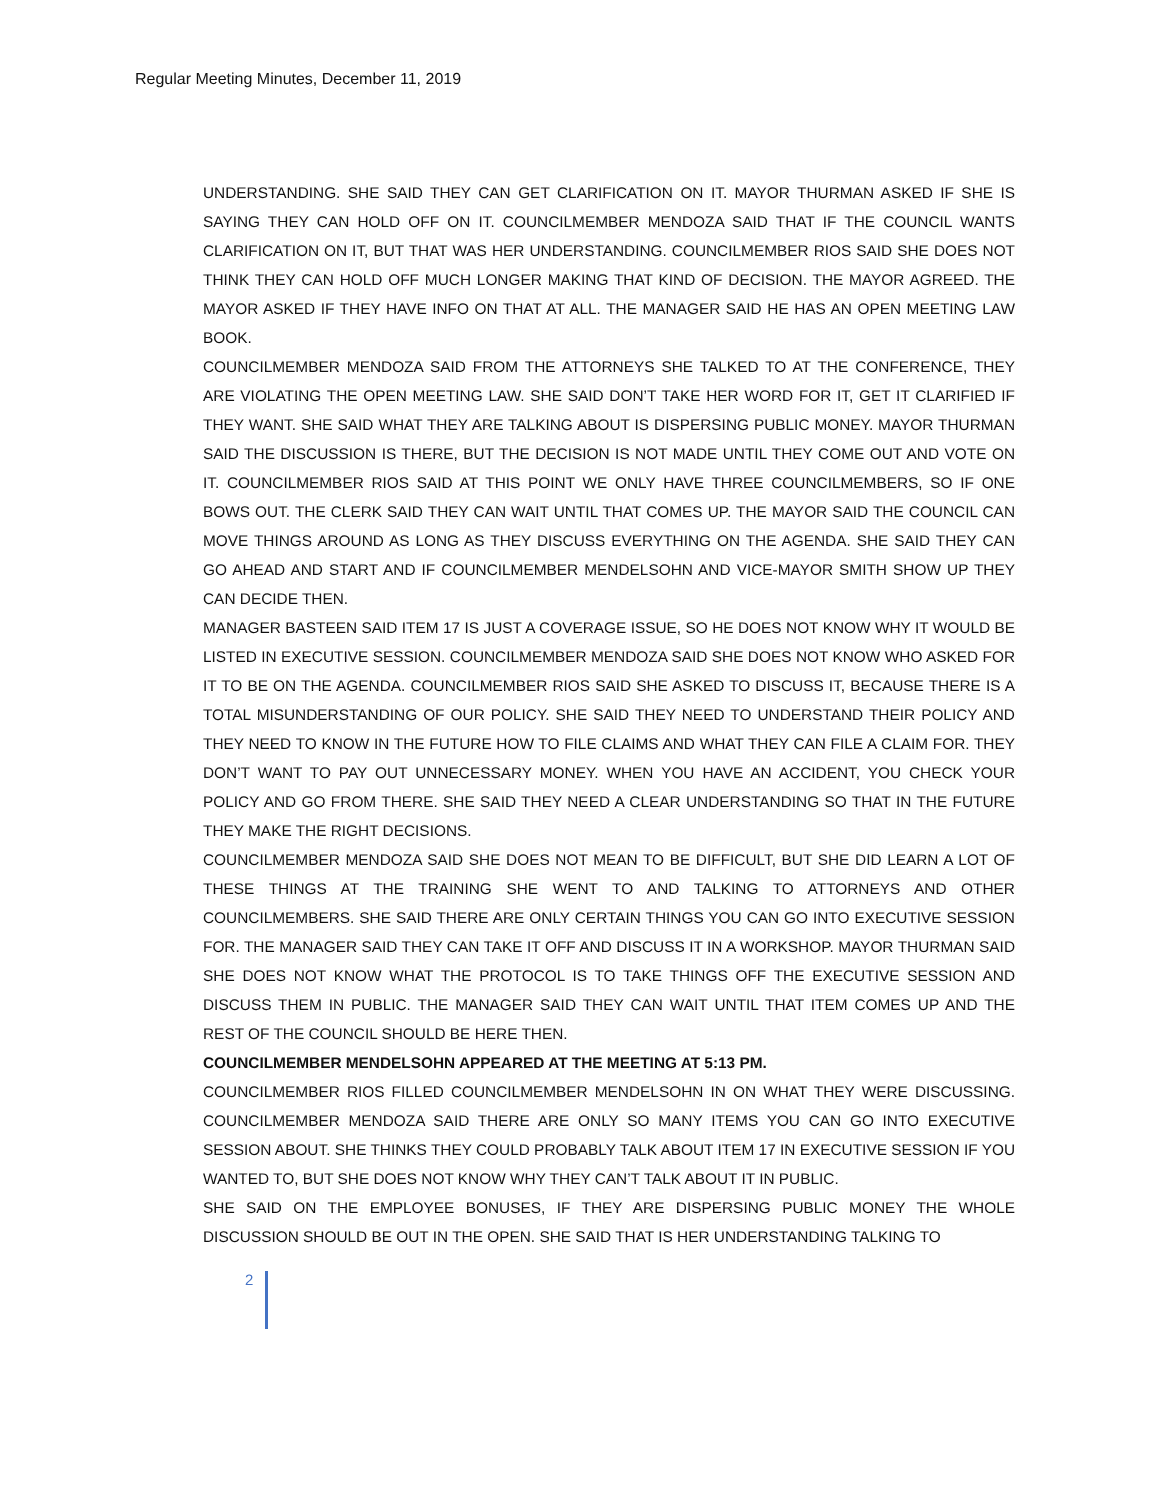Regular Meeting Minutes, December 11, 2019
UNDERSTANDING. SHE SAID THEY CAN GET CLARIFICATION ON IT. MAYOR THURMAN ASKED IF SHE IS SAYING THEY CAN HOLD OFF ON IT. COUNCILMEMBER MENDOZA SAID THAT IF THE COUNCIL WANTS CLARIFICATION ON IT, BUT THAT WAS HER UNDERSTANDING. COUNCILMEMBER RIOS SAID SHE DOES NOT THINK THEY CAN HOLD OFF MUCH LONGER MAKING THAT KIND OF DECISION. THE MAYOR AGREED. THE MAYOR ASKED IF THEY HAVE INFO ON THAT AT ALL. THE MANAGER SAID HE HAS AN OPEN MEETING LAW BOOK.
COUNCILMEMBER MENDOZA SAID FROM THE ATTORNEYS SHE TALKED TO AT THE CONFERENCE, THEY ARE VIOLATING THE OPEN MEETING LAW. SHE SAID DON’T TAKE HER WORD FOR IT, GET IT CLARIFIED IF THEY WANT. SHE SAID WHAT THEY ARE TALKING ABOUT IS DISPERSING PUBLIC MONEY. MAYOR THURMAN SAID THE DISCUSSION IS THERE, BUT THE DECISION IS NOT MADE UNTIL THEY COME OUT AND VOTE ON IT. COUNCILMEMBER RIOS SAID AT THIS POINT WE ONLY HAVE THREE COUNCILMEMBERS, SO IF ONE BOWS OUT. THE CLERK SAID THEY CAN WAIT UNTIL THAT COMES UP. THE MAYOR SAID THE COUNCIL CAN MOVE THINGS AROUND AS LONG AS THEY DISCUSS EVERYTHING ON THE AGENDA. SHE SAID THEY CAN GO AHEAD AND START AND IF COUNCILMEMBER MENDELSOHN AND VICE-MAYOR SMITH SHOW UP THEY CAN DECIDE THEN.
MANAGER BASTEEN SAID ITEM 17 IS JUST A COVERAGE ISSUE, SO HE DOES NOT KNOW WHY IT WOULD BE LISTED IN EXECUTIVE SESSION. COUNCILMEMBER MENDOZA SAID SHE DOES NOT KNOW WHO ASKED FOR IT TO BE ON THE AGENDA. COUNCILMEMBER RIOS SAID SHE ASKED TO DISCUSS IT, BECAUSE THERE IS A TOTAL MISUNDERSTANDING OF OUR POLICY. SHE SAID THEY NEED TO UNDERSTAND THEIR POLICY AND THEY NEED TO KNOW IN THE FUTURE HOW TO FILE CLAIMS AND WHAT THEY CAN FILE A CLAIM FOR. THEY DON’T WANT TO PAY OUT UNNECESSARY MONEY. WHEN YOU HAVE AN ACCIDENT, YOU CHECK YOUR POLICY AND GO FROM THERE. SHE SAID THEY NEED A CLEAR UNDERSTANDING SO THAT IN THE FUTURE THEY MAKE THE RIGHT DECISIONS.
COUNCILMEMBER MENDOZA SAID SHE DOES NOT MEAN TO BE DIFFICULT, BUT SHE DID LEARN A LOT OF THESE THINGS AT THE TRAINING SHE WENT TO AND TALKING TO ATTORNEYS AND OTHER COUNCILMEMBERS. SHE SAID THERE ARE ONLY CERTAIN THINGS YOU CAN GO INTO EXECUTIVE SESSION FOR. THE MANAGER SAID THEY CAN TAKE IT OFF AND DISCUSS IT IN A WORKSHOP. MAYOR THURMAN SAID SHE DOES NOT KNOW WHAT THE PROTOCOL IS TO TAKE THINGS OFF THE EXECUTIVE SESSION AND DISCUSS THEM IN PUBLIC. THE MANAGER SAID THEY CAN WAIT UNTIL THAT ITEM COMES UP AND THE REST OF THE COUNCIL SHOULD BE HERE THEN.
COUNCILMEMBER MENDELSOHN APPEARED AT THE MEETING AT 5:13 PM.
COUNCILMEMBER RIOS FILLED COUNCILMEMBER MENDELSOHN IN ON WHAT THEY WERE DISCUSSING. COUNCILMEMBER MENDOZA SAID THERE ARE ONLY SO MANY ITEMS YOU CAN GO INTO EXECUTIVE SESSION ABOUT. SHE THINKS THEY COULD PROBABLY TALK ABOUT ITEM 17 IN EXECUTIVE SESSION IF YOU WANTED TO, BUT SHE DOES NOT KNOW WHY THEY CAN’T TALK ABOUT IT IN PUBLIC.
SHE SAID ON THE EMPLOYEE BONUSES, IF THEY ARE DISPERSING PUBLIC MONEY THE WHOLE DISCUSSION SHOULD BE OUT IN THE OPEN. SHE SAID THAT IS HER UNDERSTANDING TALKING TO
2